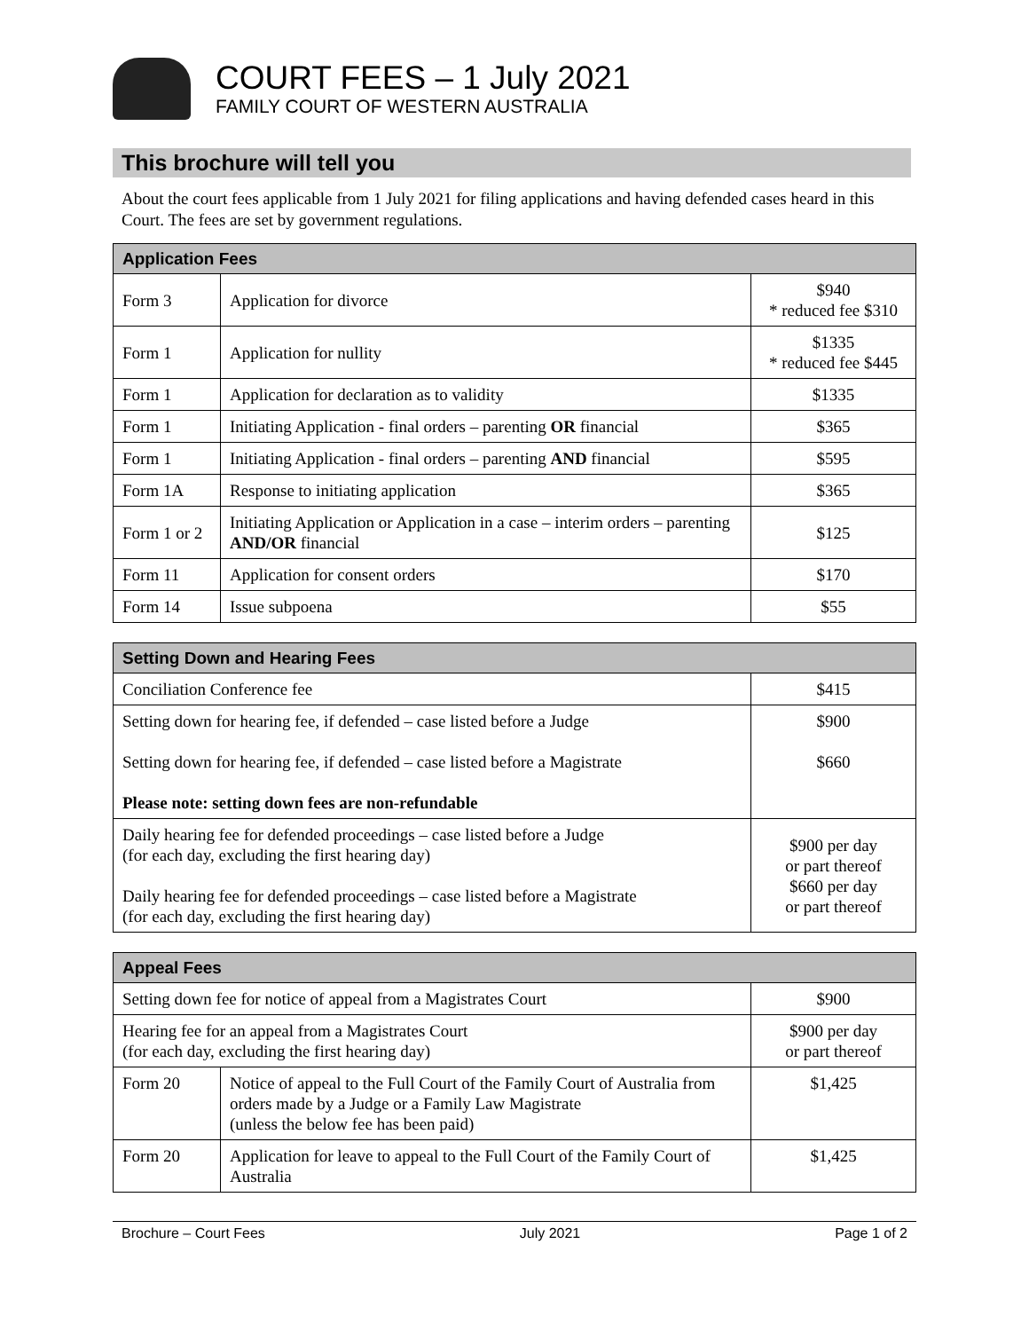COURT FEES – 1 July 2021
FAMILY COURT OF WESTERN AUSTRALIA
This brochure will tell you
About the court fees applicable from 1 July 2021 for filing applications and having defended cases heard in this Court. The fees are set by government regulations.
| Application Fees | | |
| --- | --- | --- |
| Form 3 | Application for divorce | $940 * reduced fee $310 |
| Form 1 | Application for nullity | $1335 * reduced fee $445 |
| Form 1 | Application for declaration as to validity | $1335 |
| Form 1 | Initiating Application - final orders – parenting OR financial | $365 |
| Form 1 | Initiating Application - final orders – parenting AND financial | $595 |
| Form 1A | Response to initiating application | $365 |
| Form 1 or 2 | Initiating Application or Application in a case – interim orders – parenting AND/OR financial | $125 |
| Form 11 | Application for consent orders | $170 |
| Form 14 | Issue subpoena | $55 |
| Setting Down and Hearing Fees | |
| --- | --- |
| Conciliation Conference fee | $415 |
| Setting down for hearing fee, if defended – case listed before a Judge Setting down for hearing fee, if defended – case listed before a Magistrate Please note: setting down fees are non-refundable | $900 $660 |
| Daily hearing fee for defended proceedings – case listed before a Judge (for each day, excluding the first hearing day) Daily hearing fee for defended proceedings – case listed before a Magistrate (for each day, excluding the first hearing day) | $900 per day or part thereof $660 per day or part thereof |
| Appeal Fees | | |
| --- | --- | --- |
| Setting down fee for notice of appeal from a Magistrates Court | | $900 |
| Hearing fee for an appeal from a Magistrates Court (for each day, excluding the first hearing day) | | $900 per day or part thereof |
| Form 20 | Notice of appeal to the Full Court of the Family Court of Australia from orders made by a Judge or a Family Law Magistrate (unless the below fee has been paid) | $1,425 |
| Form 20 | Application for leave to appeal to the Full Court of the Family Court of Australia | $1,425 |
Brochure – Court Fees July 2021 Page 1 of 2